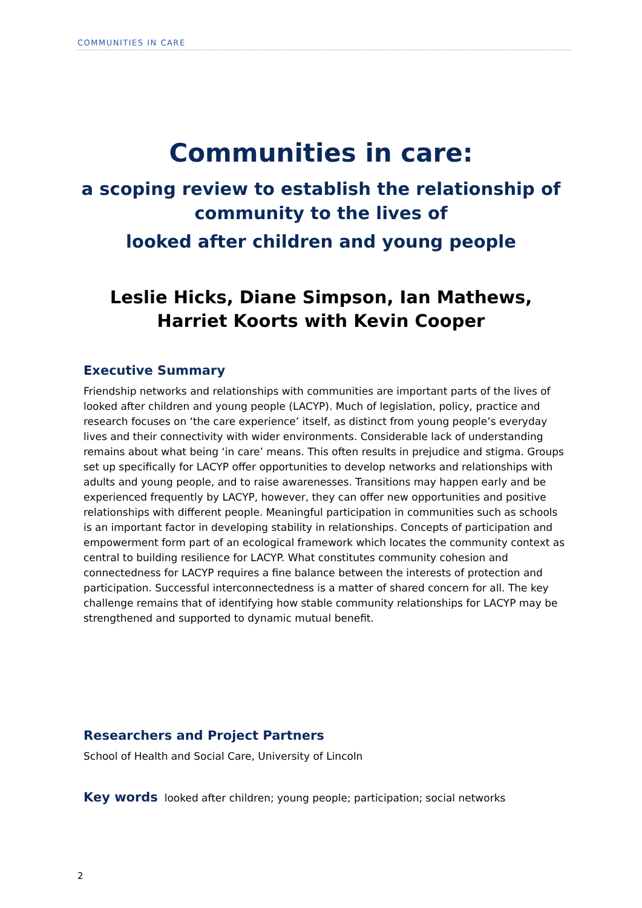COMMUNITIES IN CARE
Communities in care:
a scoping review to establish the relationship of
community to the lives of
looked after children and young people
Leslie Hicks, Diane Simpson, Ian Mathews,
Harriet Koorts with Kevin Cooper
Executive Summary
Friendship networks and relationships with communities are important parts of the lives of looked after children and young people (LACYP). Much of legislation, policy, practice and research focuses on ‘the care experience’ itself, as distinct from young people’s everyday lives and their connectivity with wider environments. Considerable lack of understanding remains about what being ‘in care’ means. This often results in prejudice and stigma. Groups set up specifically for LACYP offer opportunities to develop networks and relationships with adults and young people, and to raise awarenesses. Transitions may happen early and be experienced frequently by LACYP, however, they can offer new opportunities and positive relationships with different people. Meaningful participation in communities such as schools is an important factor in developing stability in relationships. Concepts of participation and empowerment form part of an ecological framework which locates the community context as central to building resilience for LACYP. What constitutes community cohesion and connectedness for LACYP requires a fine balance between the interests of protection and participation. Successful interconnectedness is a matter of shared concern for all. The key challenge remains that of identifying how stable community relationships for LACYP may be strengthened and supported to dynamic mutual benefit.
Researchers and Project Partners
School of Health and Social Care, University of Lincoln
Key words looked after children; young people; participation; social networks
2